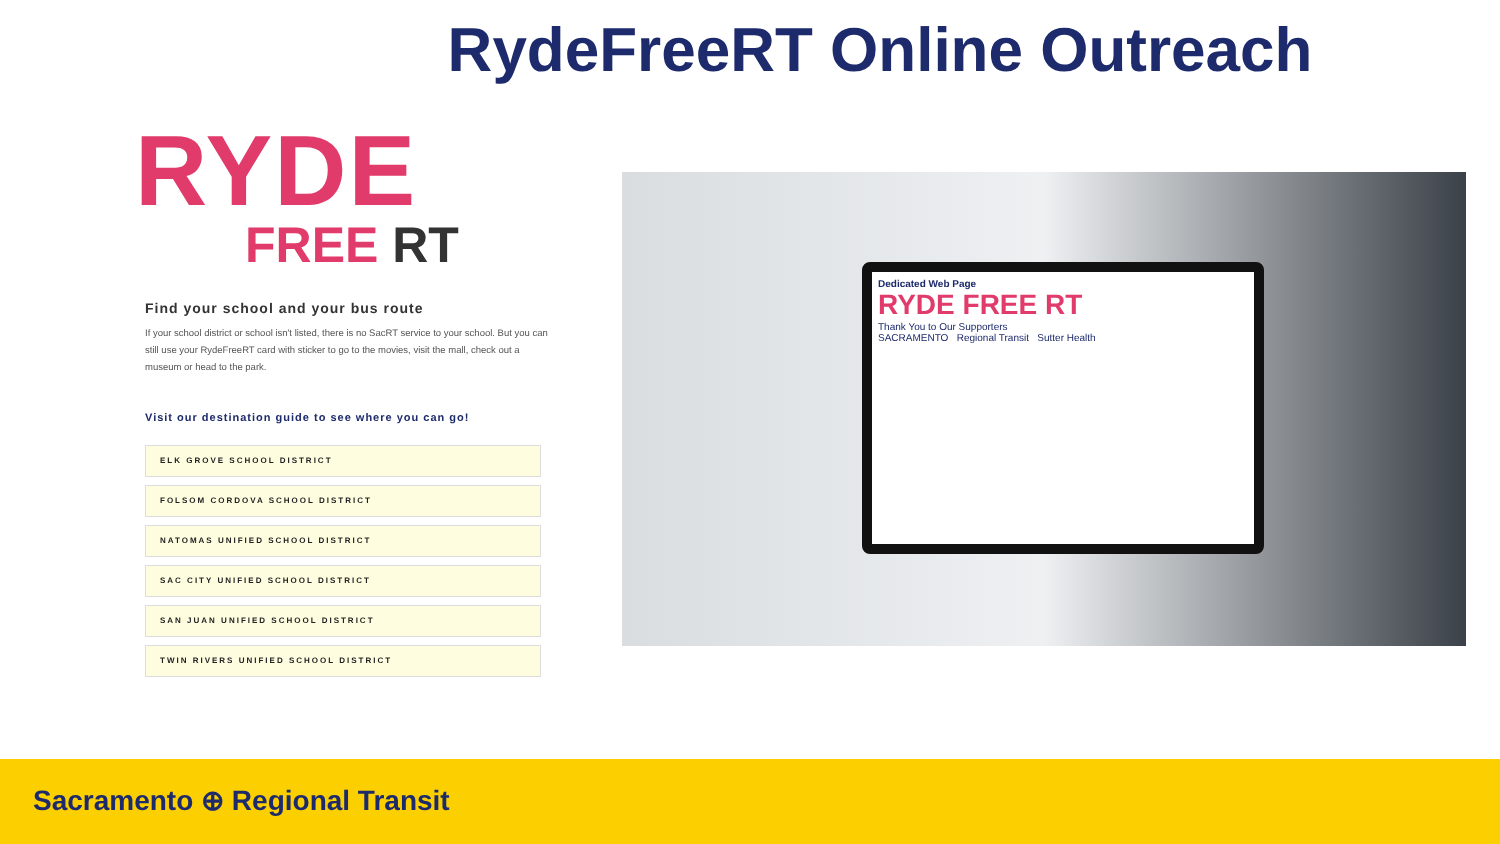RydeFreeRT Online Outreach
RYDE
FREE RT
Find your school and your bus route
If your school district or school isn't listed, there is no SacRT service to your school. But you can still use your RydeFreeRT card with sticker to go to the movies, visit the mall, check out a museum or head to the park.
Visit our destination guide to see where you can go!
ELK GROVE SCHOOL DISTRICT
FOLSOM CORDOVA SCHOOL DISTRICT
NATOMAS UNIFIED SCHOOL DISTRICT
SAC CITY UNIFIED SCHOOL DISTRICT
SAN JUAN UNIFIED SCHOOL DISTRICT
TWIN RIVERS UNIFIED SCHOOL DISTRICT
Dedicated Web Page
RYDE FREE RT
Thank You to Our Supporters
SACRAMENTO Regional Transit Sutter Health
Sacramento ⊕ Regional Transit